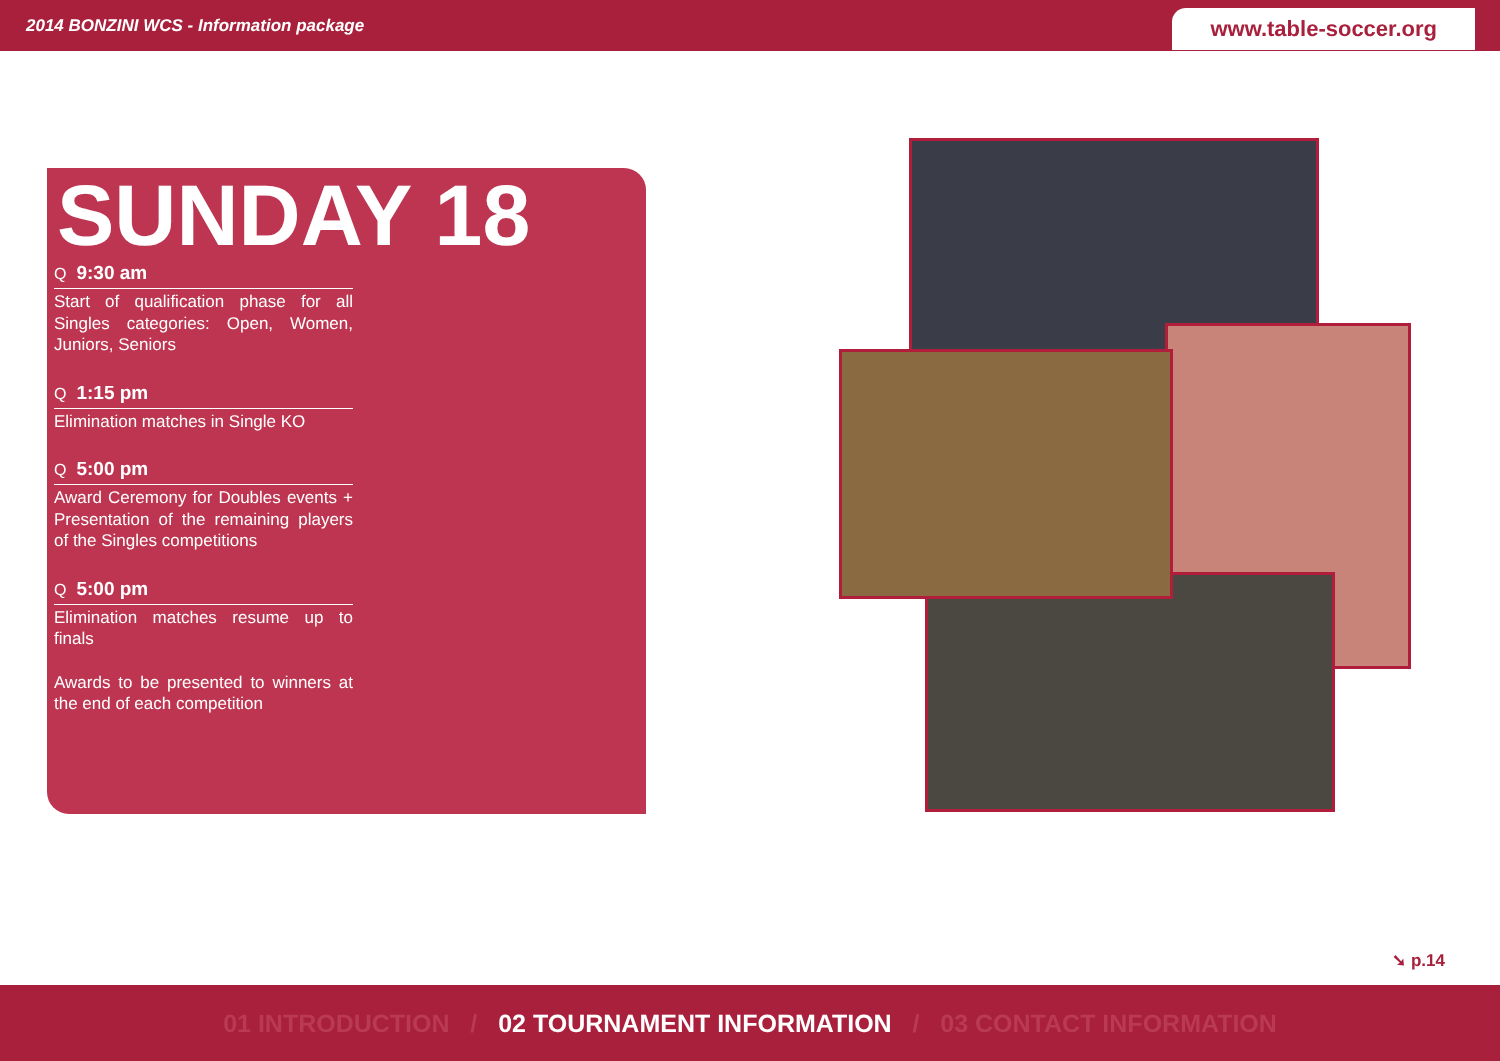2014 BONZINI WCS - Information package
www.table-soccer.org
SUNDAY 18
Q 9:30 am
Start of qualification phase for all Singles categories: Open, Women, Juniors, Seniors
Q 1:15 pm
Elimination matches in Single KO
Q 5:00 pm
Award Ceremony for Doubles events + Presentation of the remaining players of the Singles competitions
Q 5:00 pm
Elimination matches resume up to finals
Awards to be presented to winners at the end of each competition
➘ p.14
01 INTRODUCTION / 02 TOURNAMENT INFORMATION / 03 CONTACT INFORMATION